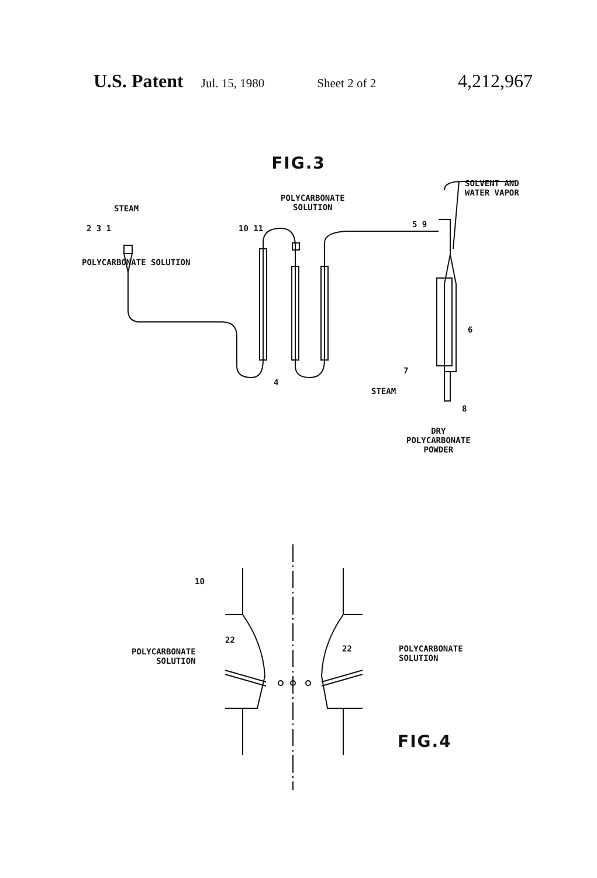U.S. Patent Jul. 15, 1980 Sheet 2 of 2 4,212,967
FIG.3
STEAM
2 3 1
POLYCARBONATE SOLUTION
POLYCARBONATE
SOLUTION
10 11
SOLVENT AND
WATER VAPOR
5 9
6
4
7
STEAM
8
DRY
POLYCARBONATE
POWDER
10
22
22
POLYCARBONATE
SOLUTION
POLYCARBONATE
SOLUTION
FIG.4